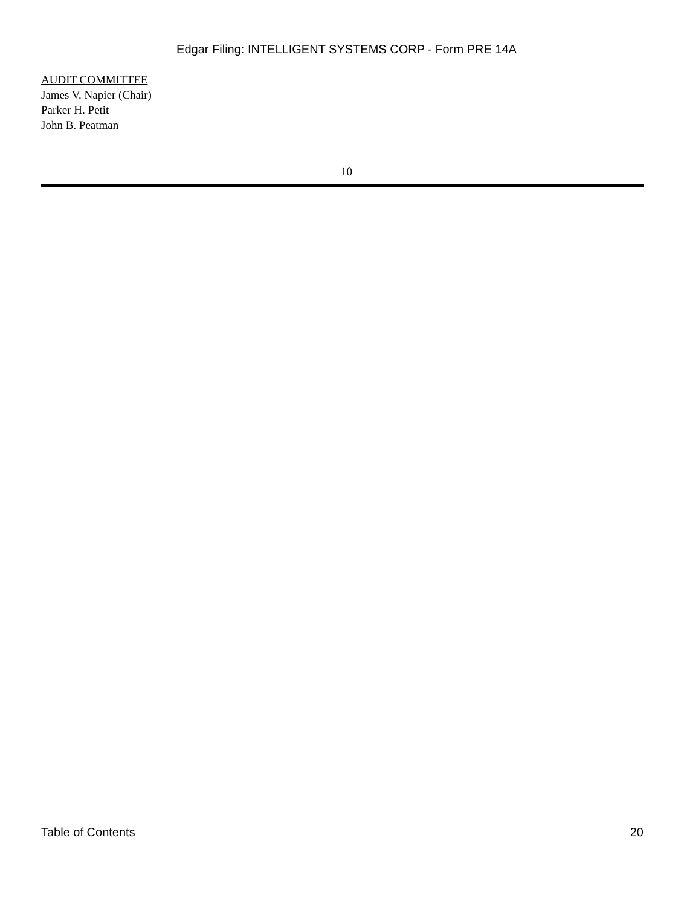Edgar Filing: INTELLIGENT SYSTEMS CORP - Form PRE 14A
AUDIT COMMITTEE
James V. Napier (Chair)
Parker H. Petit
John B. Peatman
10
Table of Contents 20